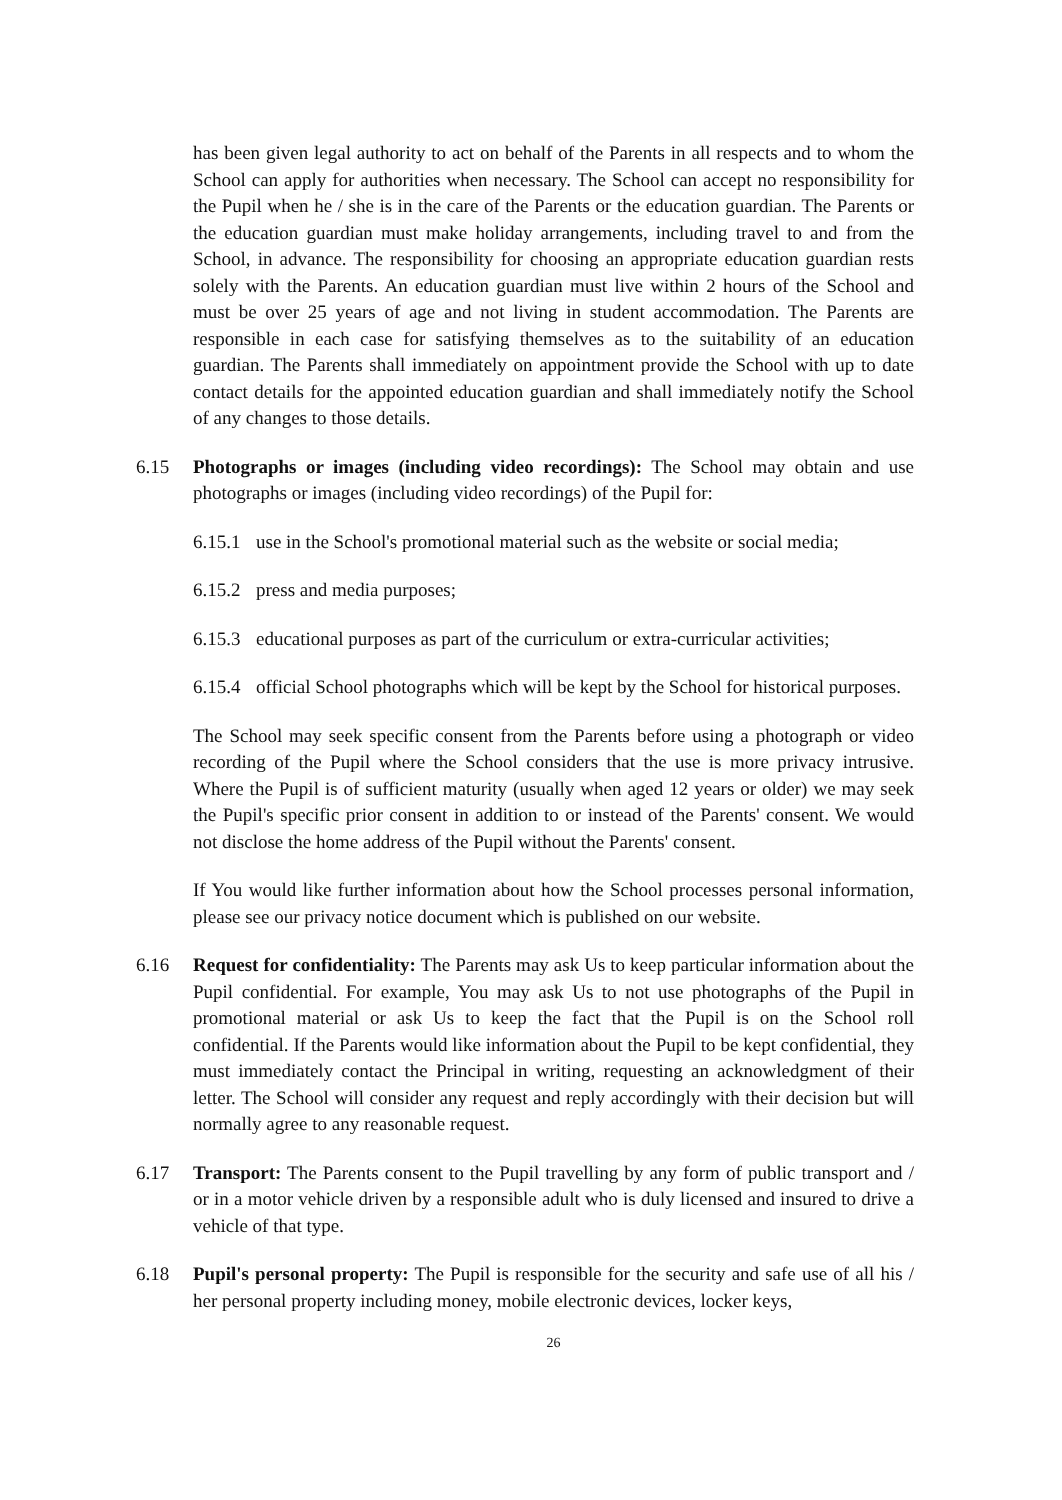has been given legal authority to act on behalf of the Parents in all respects and to whom the School can apply for authorities when necessary. The School can accept no responsibility for the Pupil when he / she is in the care of the Parents or the education guardian. The Parents or the education guardian must make holiday arrangements, including travel to and from the School, in advance. The responsibility for choosing an appropriate education guardian rests solely with the Parents. An education guardian must live within 2 hours of the School and must be over 25 years of age and not living in student accommodation. The Parents are responsible in each case for satisfying themselves as to the suitability of an education guardian. The Parents shall immediately on appointment provide the School with up to date contact details for the appointed education guardian and shall immediately notify the School of any changes to those details.
6.15 Photographs or images (including video recordings): The School may obtain and use photographs or images (including video recordings) of the Pupil for:
6.15.1
use in the School's promotional material such as the website or social media;
6.15.2
press and media purposes;
6.15.3
educational purposes as part of the curriculum or extra-curricular activities;
6.15.4
official School photographs which will be kept by the School for historical purposes.
The School may seek specific consent from the Parents before using a photograph or video recording of the Pupil where the School considers that the use is more privacy intrusive. Where the Pupil is of sufficient maturity (usually when aged 12 years or older) we may seek the Pupil's specific prior consent in addition to or instead of the Parents' consent. We would not disclose the home address of the Pupil without the Parents' consent.
If You would like further information about how the School processes personal information, please see our privacy notice document which is published on our website.
6.16 Request for confidentiality: The Parents may ask Us to keep particular information about the Pupil confidential. For example, You may ask Us to not use photographs of the Pupil in promotional material or ask Us to keep the fact that the Pupil is on the School roll confidential. If the Parents would like information about the Pupil to be kept confidential, they must immediately contact the Principal in writing, requesting an acknowledgment of their letter. The School will consider any request and reply accordingly with their decision but will normally agree to any reasonable request.
6.17 Transport: The Parents consent to the Pupil travelling by any form of public transport and / or in a motor vehicle driven by a responsible adult who is duly licensed and insured to drive a vehicle of that type.
6.18 Pupil's personal property: The Pupil is responsible for the security and safe use of all his / her personal property including money, mobile electronic devices, locker keys,
26